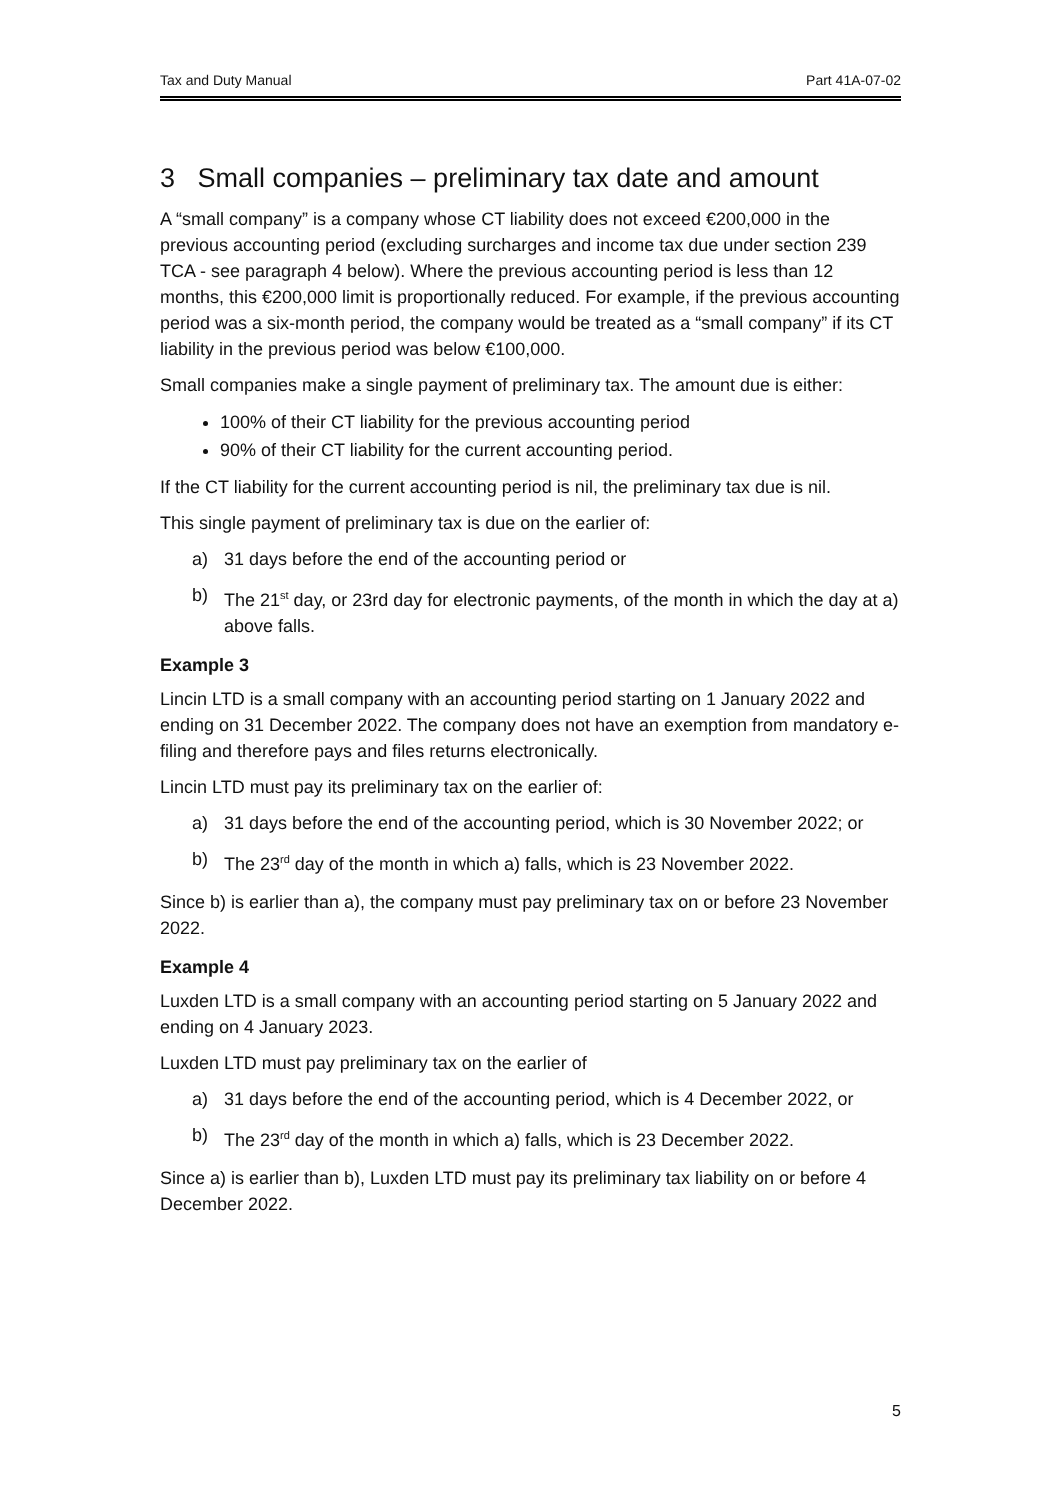Tax and Duty Manual Part 41A-07-02
3 Small companies – preliminary tax date and amount
A “small company” is a company whose CT liability does not exceed €200,000 in the previous accounting period (excluding surcharges and income tax due under section 239 TCA - see paragraph 4 below). Where the previous accounting period is less than 12 months, this €200,000 limit is proportionally reduced. For example, if the previous accounting period was a six-month period, the company would be treated as a “small company” if its CT liability in the previous period was below €100,000.
Small companies make a single payment of preliminary tax. The amount due is either:
100% of their CT liability for the previous accounting period
90% of their CT liability for the current accounting period.
If the CT liability for the current accounting period is nil, the preliminary tax due is nil.
This single payment of preliminary tax is due on the earlier of:
a) 31 days before the end of the accounting period or
b) The 21<sup>st</sup> day, or 23rd day for electronic payments, of the month in which the day at a) above falls.
Example 3
Lincin LTD is a small company with an accounting period starting on 1 January 2022 and ending on 31 December 2022. The company does not have an exemption from mandatory e-filing and therefore pays and files returns electronically.
Lincin LTD must pay its preliminary tax on the earlier of:
a) 31 days before the end of the accounting period, which is 30 November 2022; or
b) The 23<sup>rd</sup> day of the month in which a) falls, which is 23 November 2022.
Since b) is earlier than a), the company must pay preliminary tax on or before 23 November 2022.
Example 4
Luxden LTD is a small company with an accounting period starting on 5 January 2022 and ending on 4 January 2023.
Luxden LTD must pay preliminary tax on the earlier of
a) 31 days before the end of the accounting period, which is 4 December 2022, or
b) The 23<sup>rd</sup> day of the month in which a) falls, which is 23 December 2022.
Since a) is earlier than b), Luxden LTD must pay its preliminary tax liability on or before 4 December 2022.
5